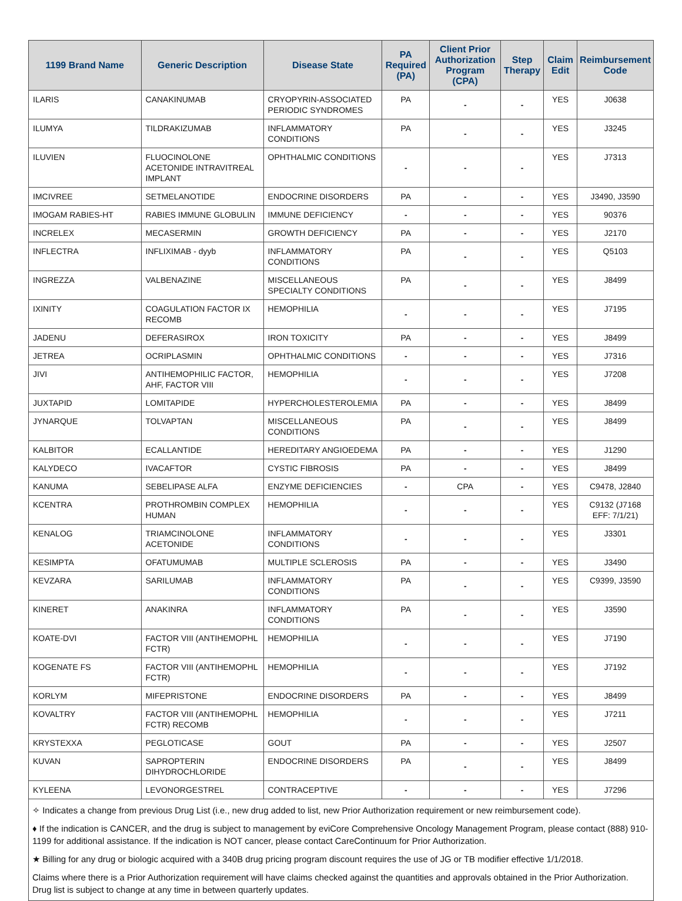| 1199 Brand Name | Generic Description | Disease State | PA Required (PA) | Client Prior Authorization Program (CPA) | Step Therapy | Claim Edit | Reimbursement Code |
| --- | --- | --- | --- | --- | --- | --- | --- |
| ILARIS | CANAKINUMAB | CRYOPYRIN-ASSOCIATED PERIODIC SYNDROMES | PA | - | - | YES | J0638 |
| ILUMYA | TILDRAKIZUMAB | INFLAMMATORY CONDITIONS | PA | - | - | YES | J3245 |
| ILUVIEN | FLUOCINOLONE ACETONIDE INTRAVITREAL IMPLANT | OPHTHALMIC CONDITIONS | - | - | - | YES | J7313 |
| IMCIVREE | SETMELANOTIDE | ENDOCRINE DISORDERS | PA | - | - | YES | J3490, J3590 |
| IMOGAM RABIES-HT | RABIES IMMUNE GLOBULIN | IMMUNE DEFICIENCY | - | - | - | YES | 90376 |
| INCRELEX | MECASERMIN | GROWTH DEFICIENCY | PA | - | - | YES | J2170 |
| INFLECTRA | INFLIXIMAB - dyyb | INFLAMMATORY CONDITIONS | PA | - | - | YES | Q5103 |
| INGREZZA | VALBENAZINE | MISCELLANEOUS SPECIALTY CONDITIONS | PA | - | - | YES | J8499 |
| IXINITY | COAGULATION FACTOR IX RECOMB | HEMOPHILIA | - | - | - | YES | J7195 |
| JADENU | DEFERASIROX | IRON TOXICITY | PA | - | - | YES | J8499 |
| JETREA | OCRIPLASMIN | OPHTHALMIC CONDITIONS | - | - | - | YES | J7316 |
| JIVI | ANTIHEMOPHILIC FACTOR, AHF, FACTOR VIII | HEMOPHILIA | - | - | - | YES | J7208 |
| JUXTAPID | LOMITAPIDE | HYPERCHOLESTEROLEMIA | PA | - | - | YES | J8499 |
| JYNARQUE | TOLVAPTAN | MISCELLANEOUS CONDITIONS | PA | - | - | YES | J8499 |
| KALBITOR | ECALLANTIDE | HEREDITARY ANGIOEDEMA | PA | - | - | YES | J1290 |
| KALYDECO | IVACAFTOR | CYSTIC FIBROSIS | PA | - | - | YES | J8499 |
| KANUMA | SEBELIPASE ALFA | ENZYME DEFICIENCIES | - | CPA | - | YES | C9478, J2840 |
| KCENTRA | PROTHROMBIN COMPLEX HUMAN | HEMOPHILIA | - | - | - | YES | C9132 (J7168 EFF: 7/1/21) |
| KENALOG | TRIAMCINOLONE ACETONIDE | INFLAMMATORY CONDITIONS | - | - | - | YES | J3301 |
| KESIMPTA | OFATUMUMAB | MULTIPLE SCLEROSIS | PA | - | - | YES | J3490 |
| KEVZARA | SARILUMAB | INFLAMMATORY CONDITIONS | PA | - | - | YES | C9399, J3590 |
| KINERET | ANAKINRA | INFLAMMATORY CONDITIONS | PA | - | - | YES | J3590 |
| KOATE-DVI | FACTOR VIII (ANTIHEMOPHL FCTR) | HEMOPHILIA | - | - | - | YES | J7190 |
| KOGENATE FS | FACTOR VIII (ANTIHEMOPHL FCTR) | HEMOPHILIA | - | - | - | YES | J7192 |
| KORLYM | MIFEPRISTONE | ENDOCRINE DISORDERS | PA | - | - | YES | J8499 |
| KOVALTRY | FACTOR VIII (ANTIHEMOPHL FCTR) RECOMB | HEMOPHILIA | - | - | - | YES | J7211 |
| KRYSTEXXA | PEGLOTICASE | GOUT | PA | - | - | YES | J2507 |
| KUVAN | SAPROPTERIN DIHYDROCHLORIDE | ENDOCRINE DISORDERS | PA | - | - | YES | J8499 |
| KYLEENA | LEVONORGESTREL | CONTRACEPTIVE | - | - | - | YES | J7296 |
✧ Indicates a change from previous Drug List (i.e., new drug added to list, new Prior Authorization requirement or new reimbursement code).
♦ If the indication is CANCER, and the drug is subject to management by eviCore Comprehensive Oncology Management Program, please contact (888) 910-1199 for additional assistance. If the indication is NOT cancer, please contact CareContinuum for Prior Authorization.
★ Billing for any drug or biologic acquired with a 340B drug pricing program discount requires the use of JG or TB modifier effective 1/1/2018.
Claims where there is a Prior Authorization requirement will have claims checked against the quantities and approvals obtained in the Prior Authorization. Drug list is subject to change at any time in between quarterly updates.